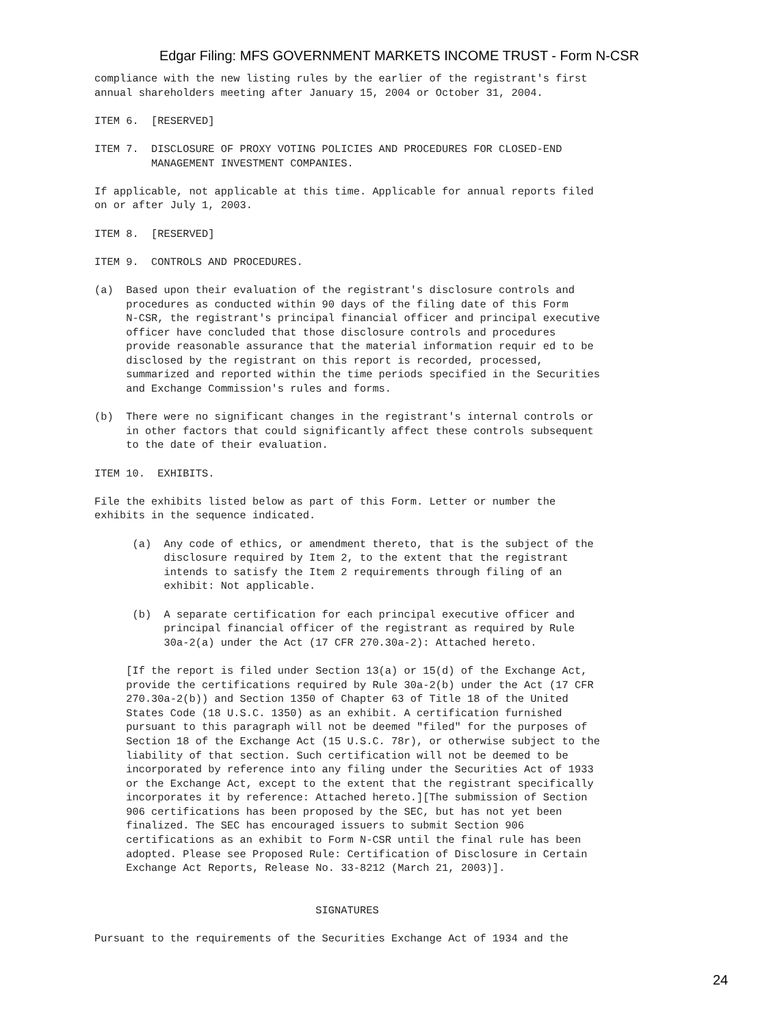Edgar Filing: MFS GOVERNMENT MARKETS INCOME TRUST - Form N-CSR
compliance with the new listing rules by the earlier of the registrant's first
annual shareholders meeting after January 15, 2004 or October 31, 2004.

ITEM 6.  [RESERVED]

ITEM 7.  DISCLOSURE OF PROXY VOTING POLICIES AND PROCEDURES FOR CLOSED-END
         MANAGEMENT INVESTMENT COMPANIES.

If applicable, not applicable at this time. Applicable for annual reports filed
on or after July 1, 2003.

ITEM 8.  [RESERVED]

ITEM 9.  CONTROLS AND PROCEDURES.

(a)  Based upon their evaluation of the registrant's disclosure controls and
     procedures as conducted within 90 days of the filing date of this Form
     N-CSR, the registrant's principal financial officer and principal executive
     officer have concluded that those disclosure controls and procedures
     provide reasonable assurance that the material information requir ed to be
     disclosed by the registrant on this report is recorded, processed,
     summarized and reported within the time periods specified in the Securities
     and Exchange Commission's rules and forms.

(b)  There were no significant changes in the registrant's internal controls or
     in other factors that could significantly affect these controls subsequent
     to the date of their evaluation.

ITEM 10.  EXHIBITS.

File the exhibits listed below as part of this Form. Letter or number the
exhibits in the sequence indicated.

      (a)  Any code of ethics, or amendment thereto, that is the subject of the
           disclosure required by Item 2, to the extent that the registrant
           intends to satisfy the Item 2 requirements through filing of an
           exhibit: Not applicable.

      (b)  A separate certification for each principal executive officer and
           principal financial officer of the registrant as required by Rule
           30a-2(a) under the Act (17 CFR 270.30a-2): Attached hereto.

     [If the report is filed under Section 13(a) or 15(d) of the Exchange Act,
     provide the certifications required by Rule 30a-2(b) under the Act (17 CFR
     270.30a-2(b)) and Section 1350 of Chapter 63 of Title 18 of the United
     States Code (18 U.S.C. 1350) as an exhibit. A certification furnished
     pursuant to this paragraph will not be deemed "filed" for the purposes of
     Section 18 of the Exchange Act (15 U.S.C. 78r), or otherwise subject to the
     liability of that section. Such certification will not be deemed to be
     incorporated by reference into any filing under the Securities Act of 1933
     or the Exchange Act, except to the extent that the registrant specifically
     incorporates it by reference: Attached hereto.][The submission of Section
     906 certifications has been proposed by the SEC, but has not yet been
     finalized. The SEC has encouraged issuers to submit Section 906
     certifications as an exhibit to Form N-CSR until the final rule has been
     adopted. Please see Proposed Rule: Certification of Disclosure in Certain
     Exchange Act Reports, Release No. 33-8212 (March 21, 2003)].


                                   SIGNATURES

Pursuant to the requirements of the Securities Exchange Act of 1934 and the
24